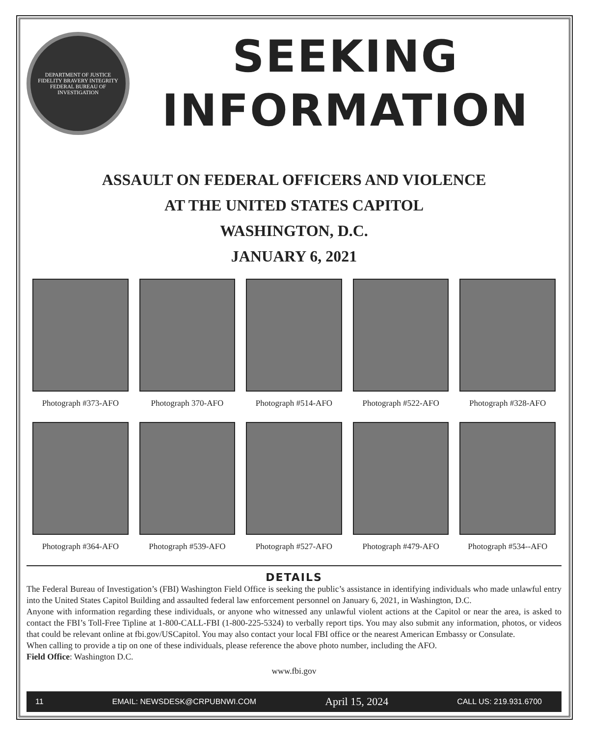DEPARTMENT OF JUSTICE
FIDELITY BRAVERY INTEGRITY
FEDERAL BUREAU OF INVESTIGATION
SEEKING
INFORMATION
ASSAULT ON FEDERAL OFFICERS AND VIOLENCE
AT THE UNITED STATES CAPITOL
WASHINGTON, D.C.
JANUARY 6, 2021
Photograph #373-AFO
Photograph 370-AFO
Photograph #514-AFO
Photograph #522-AFO
Photograph #328-AFO
Photograph #364-AFO
Photograph #539-AFO
Photograph #527-AFO
Photograph #479-AFO
Photograph #534--AFO
DETAILS
The Federal Bureau of Investigation’s (FBI) Washington Field Office is seeking the public’s assistance in identifying individuals who made unlawful entry into the United States Capitol Building and assaulted federal law enforcement personnel on January 6, 2021, in Washington, D.C.
Anyone with information regarding these individuals, or anyone who witnessed any unlawful violent actions at the Capitol or near the area, is asked to contact the FBI’s Toll-Free Tipline at 1-800-CALL-FBI (1-800-225-5324) to verbally report tips. You may also submit any information, photos, or videos that could be relevant online at fbi.gov/USCapitol. You may also contact your local FBI office or the nearest American Embassy or Consulate.
When calling to provide a tip on one of these individuals, please reference the above photo number, including the AFO.
Field Office: Washington D.C.
www.fbi.gov
11 EMAIL: NEWSDESK@CRPUBNWI.COM April 15, 2024 CALL US: 219.931.6700